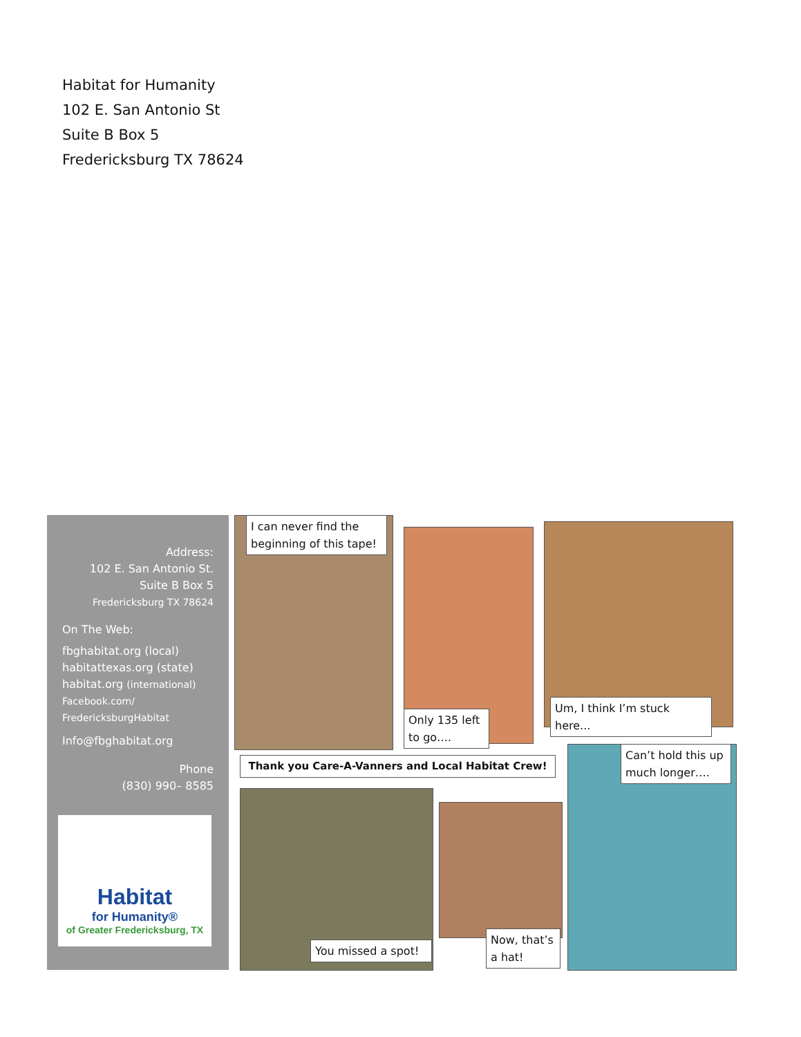Habitat for Humanity
102 E. San Antonio St
Suite B Box 5
Fredericksburg TX 78624
Address:
102 E. San Antonio St.
Suite B Box 5
Fredericksburg TX 78624
On The Web:
fbghabitat.org (local)
habitattexas.org (state)
habitat.org (international)
Facebook.com/
FredericksburgHabitat
Info@fbghabitat.org
Phone
(830) 990– 8585
Habitat
for Humanity®
of Greater Fredericksburg, TX
I can never find the beginning of this tape!
Only 135 left to go….
Um, I think I’m stuck here...
Thank you Care-A-Vanners and Local Habitat Crew!
You missed a spot!
Now, that’s a hat!
Can’t hold this up much longer….